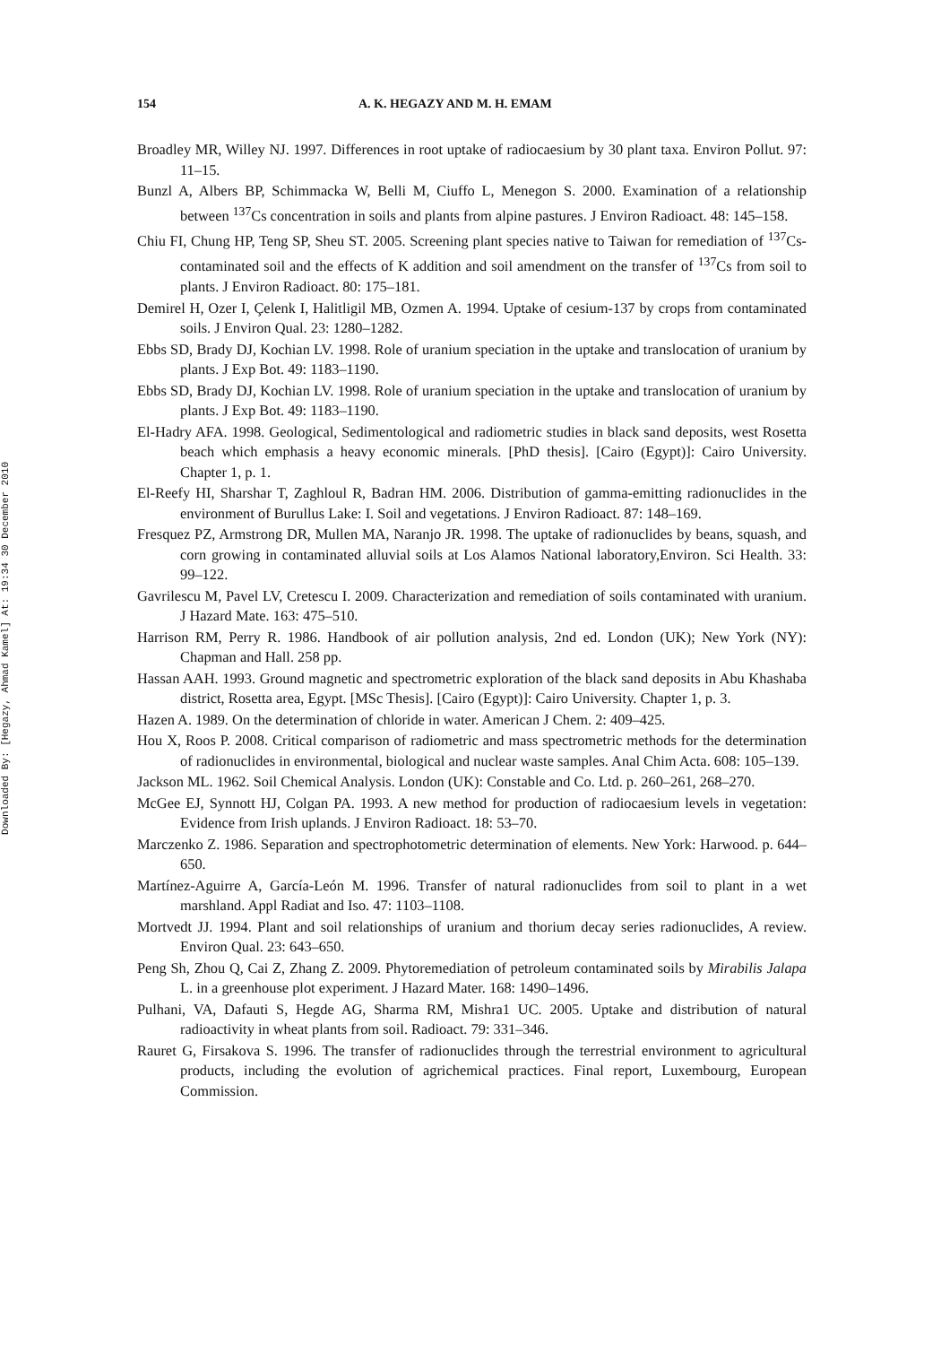Downloaded By: [Hegazy, Ahmad Kamel] At: 19:34 30 December 2010
154 A. K. HEGAZY AND M. H. EMAM
Broadley MR, Willey NJ. 1997. Differences in root uptake of radiocaesium by 30 plant taxa. Environ Pollut. 97: 11–15.
Bunzl A, Albers BP, Schimmacka W, Belli M, Ciuffo L, Menegon S. 2000. Examination of a relationship between <sup>137</sup>Cs concentration in soils and plants from alpine pastures. J Environ Radioact. 48: 145–158.
Chiu FI, Chung HP, Teng SP, Sheu ST. 2005. Screening plant species native to Taiwan for remediation of <sup>137</sup>Cs-contaminated soil and the effects of K addition and soil amendment on the transfer of <sup>137</sup>Cs from soil to plants. J Environ Radioact. 80: 175–181.
Demirel H, Ozer I, Çelenk I, Halitligil MB, Ozmen A. 1994. Uptake of cesium-137 by crops from contaminated soils. J Environ Qual. 23: 1280–1282.
Ebbs SD, Brady DJ, Kochian LV. 1998. Role of uranium speciation in the uptake and translocation of uranium by plants. J Exp Bot. 49: 1183–1190.
Ebbs SD, Brady DJ, Kochian LV. 1998. Role of uranium speciation in the uptake and translocation of uranium by plants. J Exp Bot. 49: 1183–1190.
El-Hadry AFA. 1998. Geological, Sedimentological and radiometric studies in black sand deposits, west Rosetta beach which emphasis a heavy economic minerals. [PhD thesis]. [Cairo (Egypt)]: Cairo University. Chapter 1, p. 1.
El-Reefy HI, Sharshar T, Zaghloul R, Badran HM. 2006. Distribution of gamma-emitting radionuclides in the environment of Burullus Lake: I. Soil and vegetations. J Environ Radioact. 87: 148–169.
Fresquez PZ, Armstrong DR, Mullen MA, Naranjo JR. 1998. The uptake of radionuclides by beans, squash, and corn growing in contaminated alluvial soils at Los Alamos National laboratory,Environ. Sci Health. 33: 99–122.
Gavrilescu M, Pavel LV, Cretescu I. 2009. Characterization and remediation of soils contaminated with uranium. J Hazard Mate. 163: 475–510.
Harrison RM, Perry R. 1986. Handbook of air pollution analysis, 2nd ed. London (UK); New York (NY): Chapman and Hall. 258 pp.
Hassan AAH. 1993. Ground magnetic and spectrometric exploration of the black sand deposits in Abu Khashaba district, Rosetta area, Egypt. [MSc Thesis]. [Cairo (Egypt)]: Cairo University. Chapter 1, p. 3.
Hazen A. 1989. On the determination of chloride in water. American J Chem. 2: 409–425.
Hou X, Roos P. 2008. Critical comparison of radiometric and mass spectrometric methods for the determination of radionuclides in environmental, biological and nuclear waste samples. Anal Chim Acta. 608: 105–139.
Jackson ML. 1962. Soil Chemical Analysis. London (UK): Constable and Co. Ltd. p. 260–261, 268–270.
McGee EJ, Synnott HJ, Colgan PA. 1993. A new method for production of radiocaesium levels in vegetation: Evidence from Irish uplands. J Environ Radioact. 18: 53–70.
Marczenko Z. 1986. Separation and spectrophotometric determination of elements. New York: Harwood. p. 644–650.
Martínez-Aguirre A, García-León M. 1996. Transfer of natural radionuclides from soil to plant in a wet marshland. Appl Radiat and Iso. 47: 1103–1108.
Mortvedt JJ. 1994. Plant and soil relationships of uranium and thorium decay series radionuclides, A review. Environ Qual. 23: 643–650.
Peng Sh, Zhou Q, Cai Z, Zhang Z. 2009. Phytoremediation of petroleum contaminated soils by Mirabilis Jalapa L. in a greenhouse plot experiment. J Hazard Mater. 168: 1490–1496.
Pulhani, VA, Dafauti S, Hegde AG, Sharma RM, Mishra1 UC. 2005. Uptake and distribution of natural radioactivity in wheat plants from soil. Radioact. 79: 331–346.
Rauret G, Firsakova S. 1996. The transfer of radionuclides through the terrestrial environment to agricultural products, including the evolution of agrichemical practices. Final report, Luxembourg, European Commission.